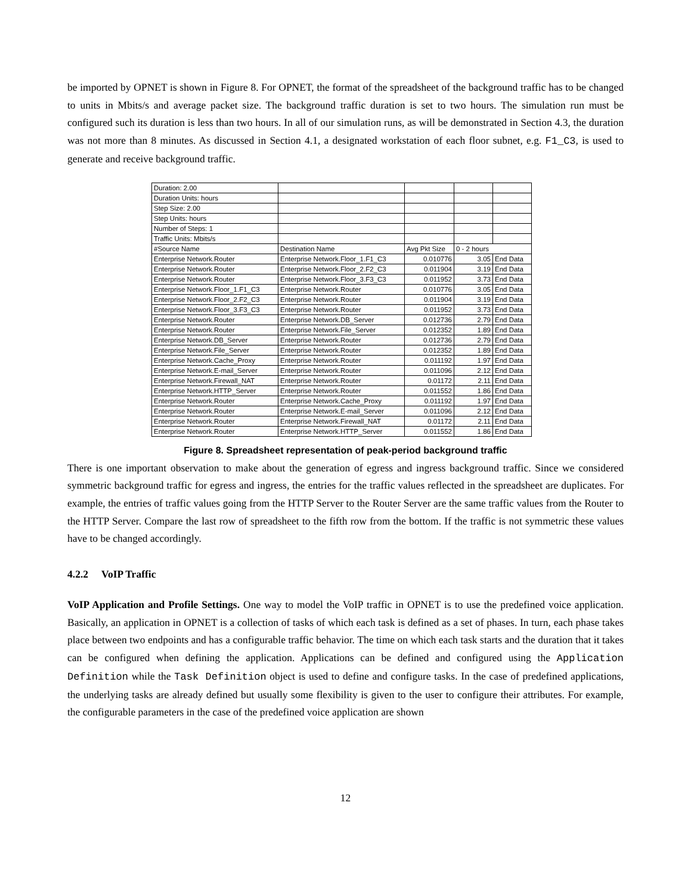be imported by OPNET is shown in Figure 8. For OPNET, the format of the spreadsheet of the background traffic has to be changed to units in Mbits/s and average packet size. The background traffic duration is set to two hours. The simulation run must be configured such its duration is less than two hours. In all of our simulation runs, as will be demonstrated in Section 4.3, the duration was not more than 8 minutes. As discussed in Section 4.1, a designated workstation of each floor subnet, e.g. F1_C3, is used to generate and receive background traffic.
| Duration: 2.00 | | | | |
| Duration Units: hours | | | | |
| Step Size: 2.00 | | | | |
| Step Units: hours | | | | |
| Number of Steps: 1 | | | | |
| Traffic Units: Mbits/s | | | | |
| #Source Name | Destination Name | Avg Pkt Size | 0 - 2 hours | |
| Enterprise Network.Router | Enterprise Network.Floor_1.F1_C3 | 0.010776 | 3.05 | End Data |
| Enterprise Network.Router | Enterprise Network.Floor_2.F2_C3 | 0.011904 | 3.19 | End Data |
| Enterprise Network.Router | Enterprise Network.Floor_3.F3_C3 | 0.011952 | 3.73 | End Data |
| Enterprise Network.Floor_1.F1_C3 | Enterprise Network.Router | 0.010776 | 3.05 | End Data |
| Enterprise Network.Floor_2.F2_C3 | Enterprise Network.Router | 0.011904 | 3.19 | End Data |
| Enterprise Network.Floor_3.F3_C3 | Enterprise Network.Router | 0.011952 | 3.73 | End Data |
| Enterprise Network.Router | Enterprise Network.DB_Server | 0.012736 | 2.79 | End Data |
| Enterprise Network.Router | Enterprise Network.File_Server | 0.012352 | 1.89 | End Data |
| Enterprise Network.DB_Server | Enterprise Network.Router | 0.012736 | 2.79 | End Data |
| Enterprise Network.File_Server | Enterprise Network.Router | 0.012352 | 1.89 | End Data |
| Enterprise Network.Cache_Proxy | Enterprise Network.Router | 0.011192 | 1.97 | End Data |
| Enterprise Network.E-mail_Server | Enterprise Network.Router | 0.011096 | 2.12 | End Data |
| Enterprise Network.Firewall_NAT | Enterprise Network.Router | 0.01172 | 2.11 | End Data |
| Enterprise Network.HTTP_Server | Enterprise Network.Router | 0.011552 | 1.86 | End Data |
| Enterprise Network.Router | Enterprise Network.Cache_Proxy | 0.011192 | 1.97 | End Data |
| Enterprise Network.Router | Enterprise Network.E-mail_Server | 0.011096 | 2.12 | End Data |
| Enterprise Network.Router | Enterprise Network.Firewall_NAT | 0.01172 | 2.11 | End Data |
| Enterprise Network.Router | Enterprise Network.HTTP_Server | 0.011552 | 1.86 | End Data |
Figure 8. Spreadsheet representation of peak-period background traffic
There is one important observation to make about the generation of egress and ingress background traffic. Since we considered symmetric background traffic for egress and ingress, the entries for the traffic values reflected in the spreadsheet are duplicates. For example, the entries of traffic values going from the HTTP Server to the Router Server are the same traffic values from the Router to the HTTP Server. Compare the last row of spreadsheet to the fifth row from the bottom. If the traffic is not symmetric these values have to be changed accordingly.
4.2.2 VoIP Traffic
VoIP Application and Profile Settings. One way to model the VoIP traffic in OPNET is to use the predefined voice application. Basically, an application in OPNET is a collection of tasks of which each task is defined as a set of phases. In turn, each phase takes place between two endpoints and has a configurable traffic behavior. The time on which each task starts and the duration that it takes can be configured when defining the application. Applications can be defined and configured using the Application Definition while the Task Definition object is used to define and configure tasks. In the case of predefined applications, the underlying tasks are already defined but usually some flexibility is given to the user to configure their attributes. For example, the configurable parameters in the case of the predefined voice application are shown
12